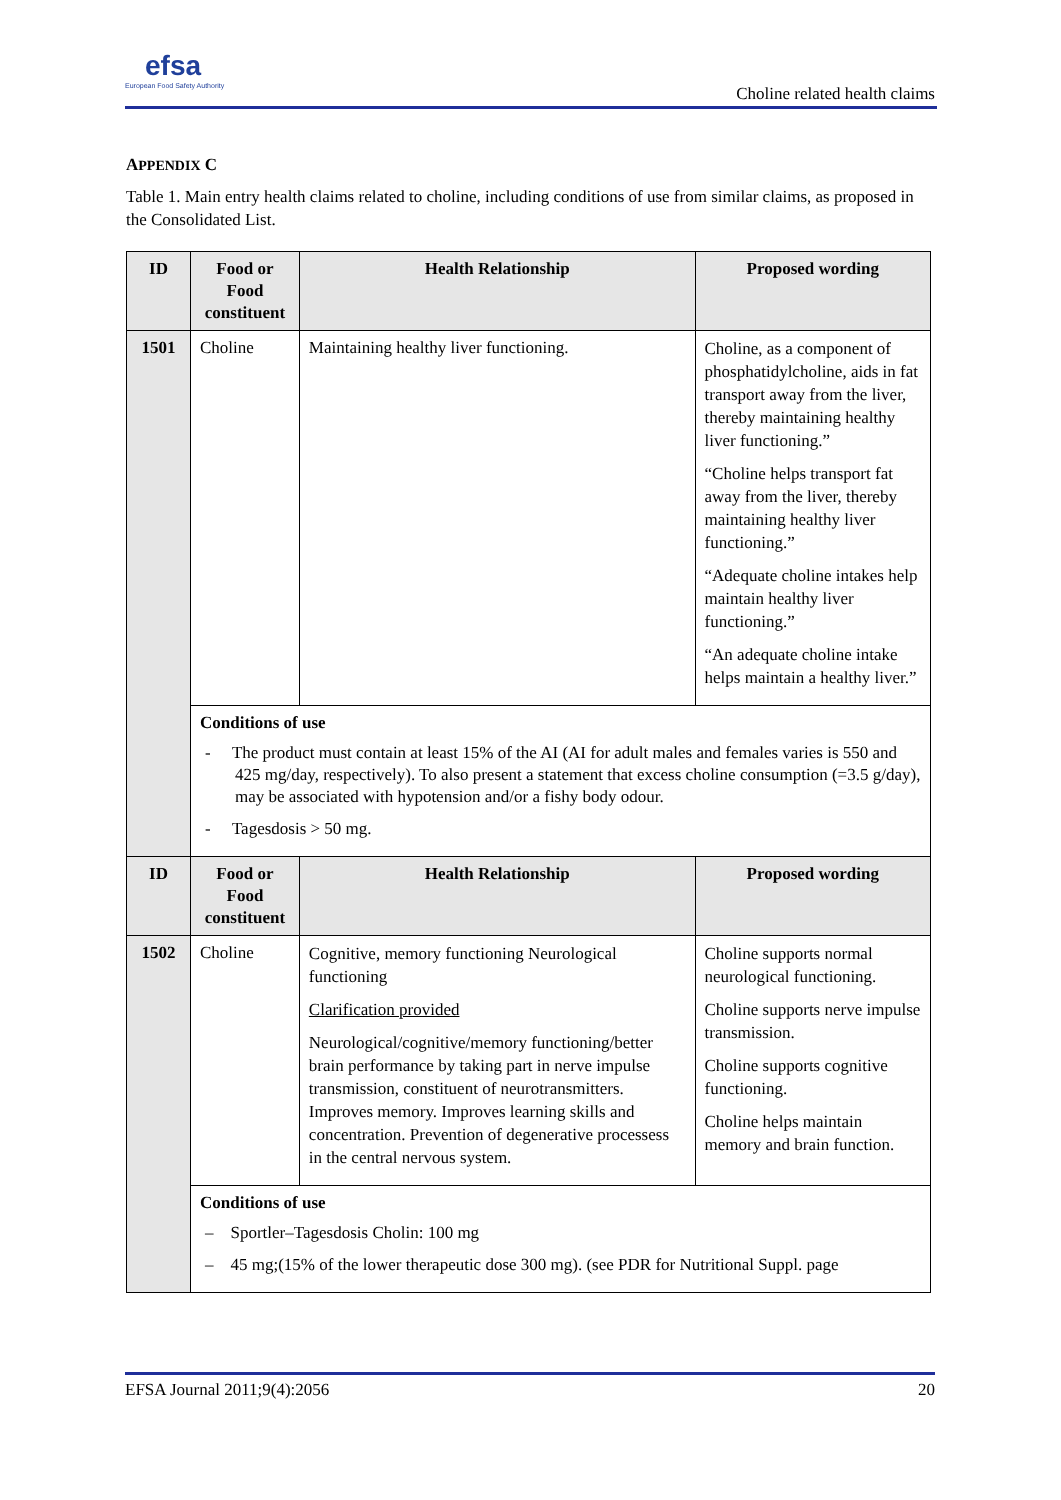efsa
European Food Safety Authority
Choline related health claims
APPENDIX C
Table 1. Main entry health claims related to choline, including conditions of use from similar claims, as proposed in the Consolidated List.
| ID | Food or Food constituent | Health Relationship | Proposed wording |
| --- | --- | --- | --- |
| 1501 | Choline | Maintaining healthy liver functioning. | Choline, as a component of phosphatidylcholine, aids in fat transport away from the liver, thereby maintaining healthy liver functioning.” “Choline helps transport fat away from the liver, thereby maintaining healthy liver functioning.” “Adequate choline intakes help maintain healthy liver functioning.” “An adequate choline intake helps maintain a healthy liver.” |
| | Conditions of use - The product must contain at least 15% of the AI (AI for adult males and females varies is 550 and 425 mg/day, respectively). To also present a statement that excess choline consumption (=3.5 g/day), may be associated with hypotension and/or a fishy body odour. - Tagesdosis > 50 mg. | | |
| ID | Food or Food constituent | Health Relationship | Proposed wording |
| 1502 | Choline | Cognitive, memory functioning Neurological functioning Clarification provided Neurological/cognitive/memory functioning/better brain performance by taking part in nerve impulse transmission, constituent of neurotransmitters. Improves memory. Improves learning skills and concentration. Prevention of degenerative processess in the central nervous system. | Choline supports normal neurological functioning. Choline supports nerve impulse transmission. Choline supports cognitive functioning. Choline helps maintain memory and brain function. |
| | Conditions of use – Sportler–Tagesdosis Cholin: 100 mg – 45 mg;(15% of the lower therapeutic dose 300 mg). (see PDR for Nutritional Suppl. page | | |
EFSA Journal 2011;9(4):2056 20